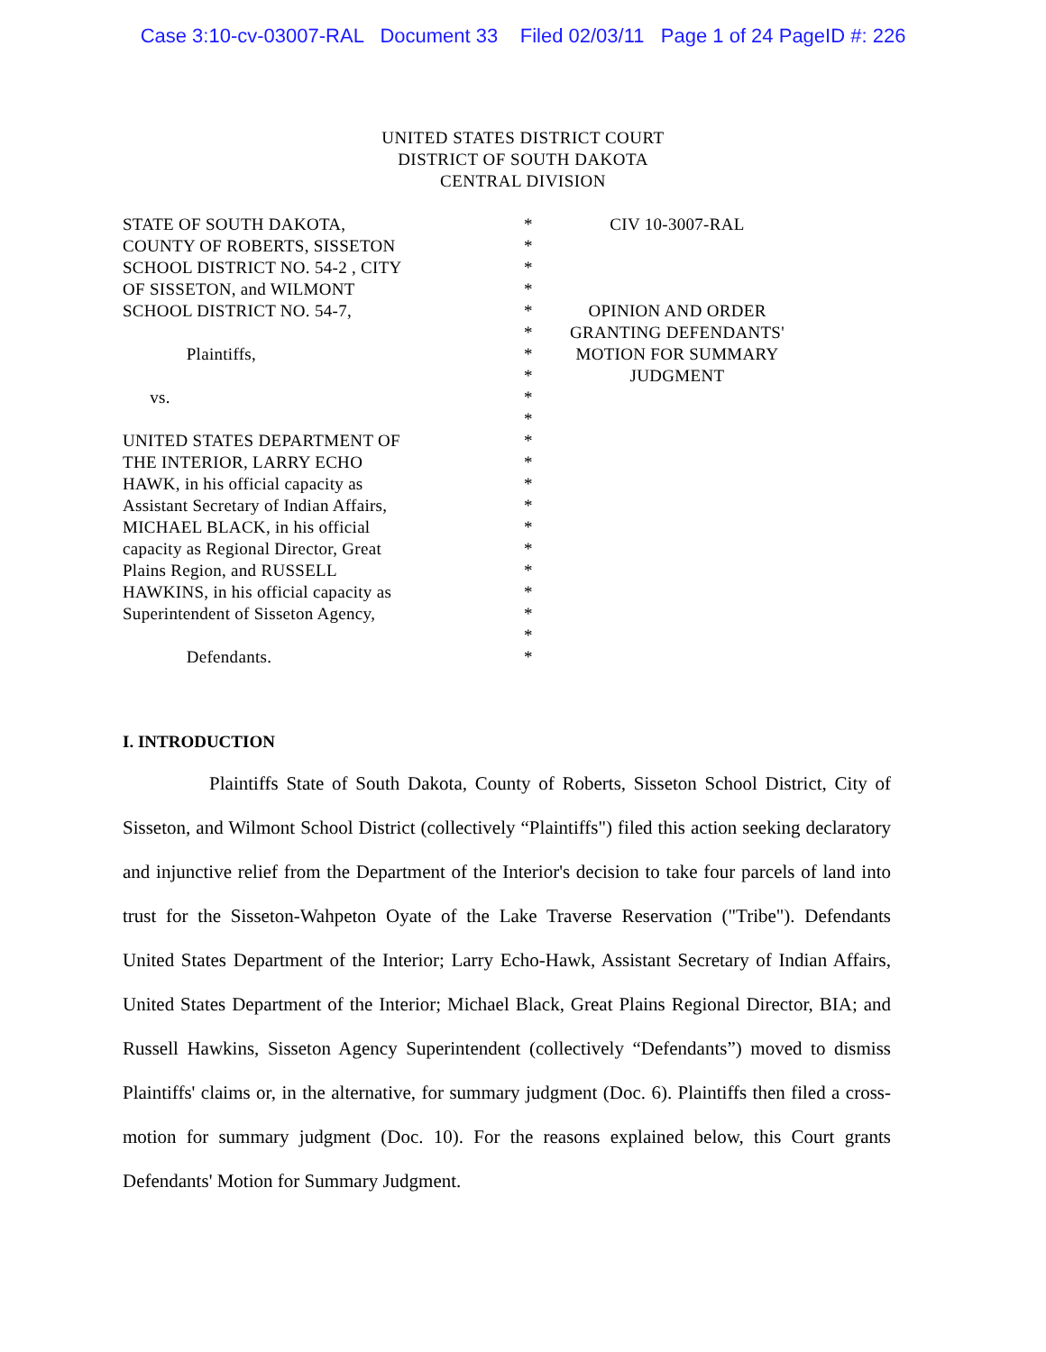Case 3:10-cv-03007-RAL Document 33 Filed 02/03/11 Page 1 of 24 PageID #: 226
UNITED STATES DISTRICT COURT
DISTRICT OF SOUTH DAKOTA
CENTRAL DIVISION
STATE OF SOUTH DAKOTA,
COUNTY OF ROBERTS, SISSETON
SCHOOL DISTRICT NO. 54-2 , CITY
OF SISSETON, and WILMONT
SCHOOL DISTRICT NO. 54-7,
Plaintiffs,
vs.
UNITED STATES DEPARTMENT OF
THE INTERIOR, LARRY ECHO
HAWK, in his official capacity as
Assistant Secretary of Indian Affairs,
MICHAEL BLACK, in his official
capacity as Regional Director, Great
Plains Region, and RUSSELL
HAWKINS, in his official capacity as
Superintendent of Sisseton Agency,
Defendants.
*
*
*
*
*
*
*
*
*
*
*
*
*
*
*
*
*
*
*
*
*
CIV 10-3007-RAL
OPINION AND ORDER
GRANTING DEFENDANTS'
MOTION FOR SUMMARY
JUDGMENT
I. INTRODUCTION
Plaintiffs State of South Dakota, County of Roberts, Sisseton School District, City of Sisseton, and Wilmont School District (collectively “Plaintiffs") filed this action seeking declaratory and injunctive relief from the Department of the Interior's decision to take four parcels of land into trust for the Sisseton-Wahpeton Oyate of the Lake Traverse Reservation ("Tribe"). Defendants United States Department of the Interior; Larry Echo-Hawk, Assistant Secretary of Indian Affairs, United States Department of the Interior; Michael Black, Great Plains Regional Director, BIA; and Russell Hawkins, Sisseton Agency Superintendent (collectively “Defendants”) moved to dismiss Plaintiffs' claims or, in the alternative, for summary judgment (Doc. 6). Plaintiffs then filed a cross-motion for summary judgment (Doc. 10). For the reasons explained below, this Court grants Defendants' Motion for Summary Judgment.